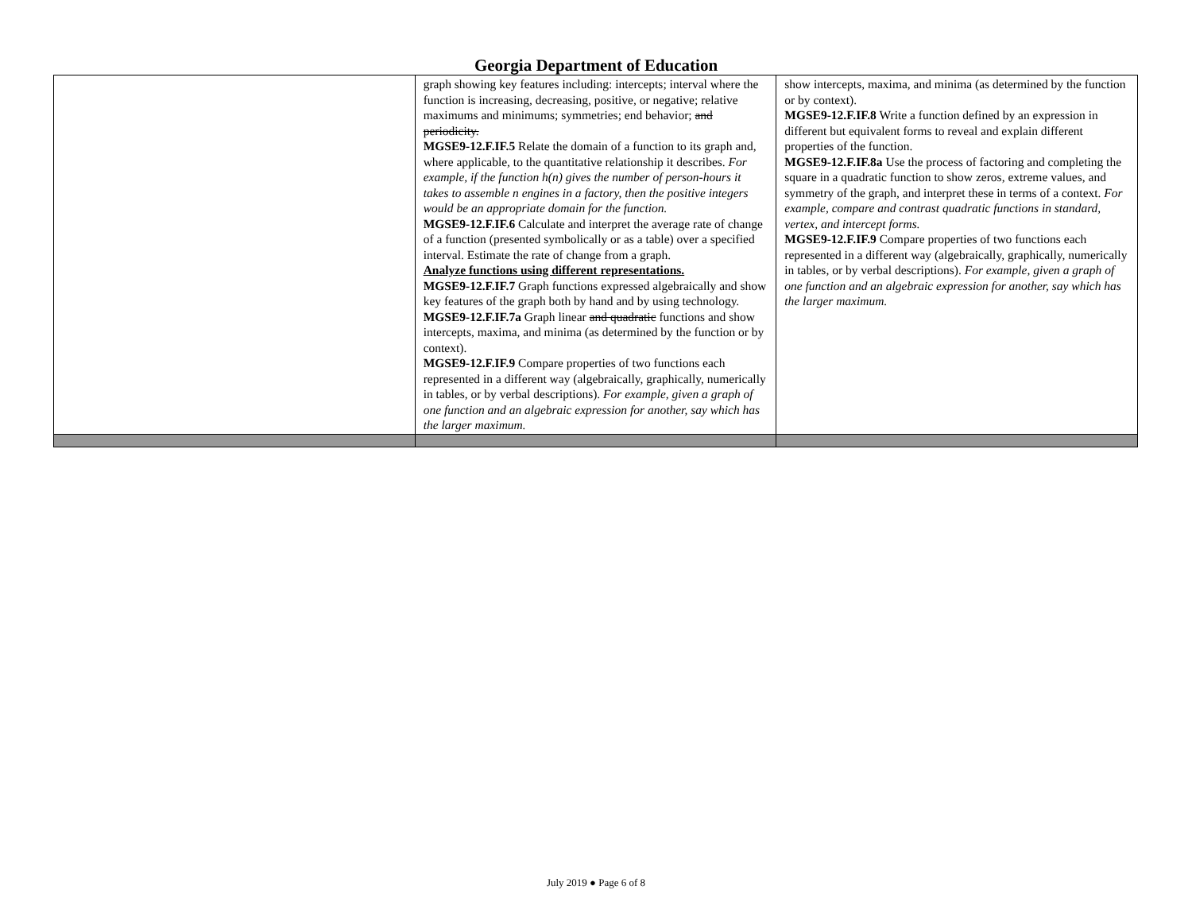Georgia Department of Education
| | graph showing key features including: intercepts; interval where the function is increasing, decreasing, positive, or negative; relative maximums and minimums; symmetries; end behavior; and periodicity. MGSE9-12.F.IF.5 Relate the domain of a function to its graph and, where applicable, to the quantitative relationship it describes. For example, if the function h(n) gives the number of person-hours it takes to assemble n engines in a factory, then the positive integers would be an appropriate domain for the function. MGSE9-12.F.IF.6 Calculate and interpret the average rate of change of a function (presented symbolically or as a table) over a specified interval. Estimate the rate of change from a graph. Analyze functions using different representations. MGSE9-12.F.IF.7 Graph functions expressed algebraically and show key features of the graph both by hand and by using technology. MGSE9-12.F.IF.7a Graph linear and quadratic functions and show intercepts, maxima, and minima (as determined by the function or by context). MGSE9-12.F.IF.9 Compare properties of two functions each represented in a different way (algebraically, graphically, numerically in tables, or by verbal descriptions). For example, given a graph of one function and an algebraic expression for another, say which has the larger maximum. | show intercepts, maxima, and minima (as determined by the function or by context). MGSE9-12.F.IF.8 Write a function defined by an expression in different but equivalent forms to reveal and explain different properties of the function. MGSE9-12.F.IF.8a Use the process of factoring and completing the square in a quadratic function to show zeros, extreme values, and symmetry of the graph, and interpret these in terms of a context. For example, compare and contrast quadratic functions in standard, vertex, and intercept forms. MGSE9-12.F.IF.9 Compare properties of two functions each represented in a different way (algebraically, graphically, numerically in tables, or by verbal descriptions). For example, given a graph of one function and an algebraic expression for another, say which has the larger maximum. |
July 2019 ● Page 6 of 8